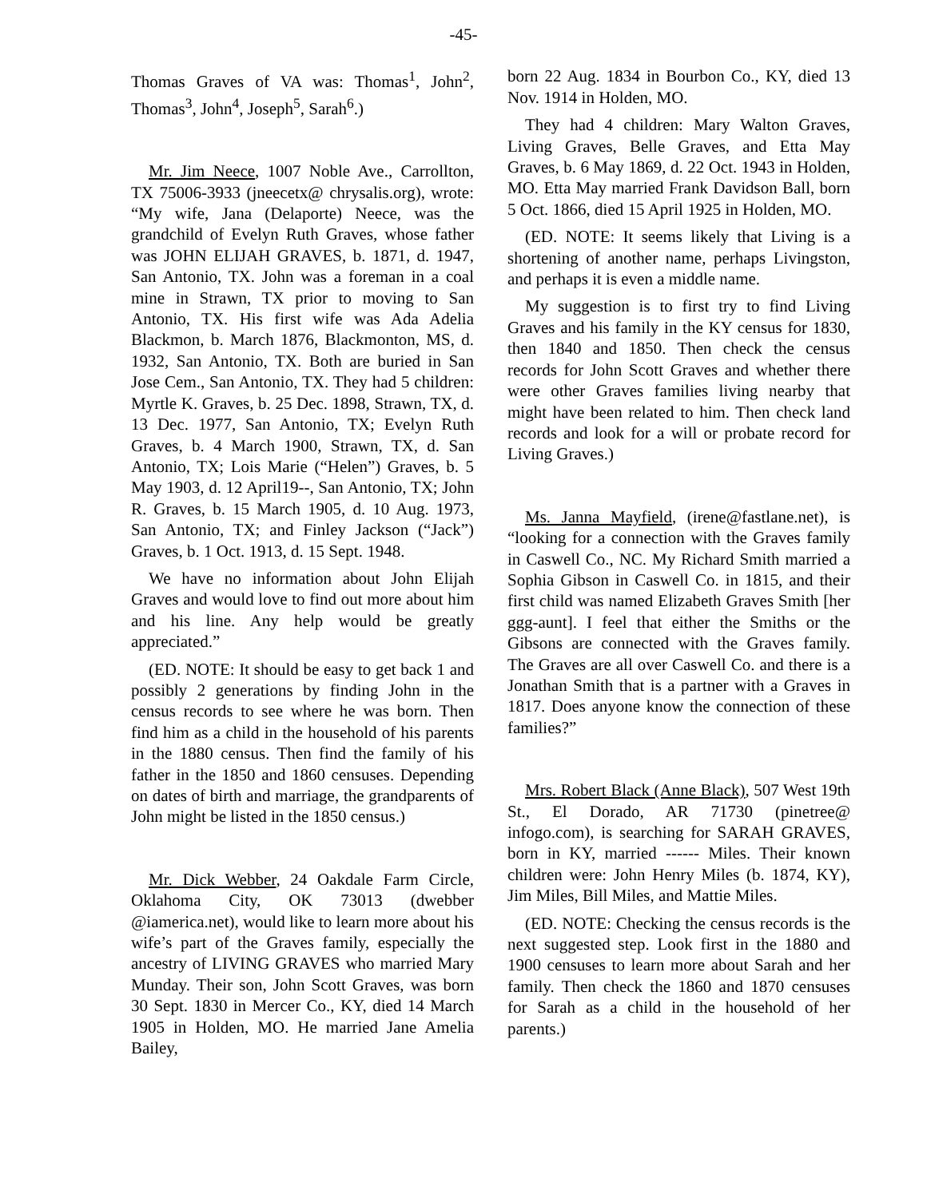-45-
Thomas Graves of VA was: Thomas<sup>1</sup>, John<sup>2</sup>, Thomas<sup>3</sup>, John<sup>4</sup>, Joseph<sup>5</sup>, Sarah<sup>6</sup>.)
Mr. Jim Neece, 1007 Noble Ave., Carrollton, TX 75006-3933 (jneecetx@ chrysalis.org), wrote: “My wife, Jana (Delaporte) Neece, was the grandchild of Evelyn Ruth Graves, whose father was JOHN ELIJAH GRAVES, b. 1871, d. 1947, San Antonio, TX. John was a foreman in a coal mine in Strawn, TX prior to moving to San Antonio, TX. His first wife was Ada Adelia Blackmon, b. March 1876, Blackmonton, MS, d. 1932, San Antonio, TX. Both are buried in San Jose Cem., San Antonio, TX. They had 5 children: Myrtle K. Graves, b. 25 Dec. 1898, Strawn, TX, d. 13 Dec. 1977, San Antonio, TX; Evelyn Ruth Graves, b. 4 March 1900, Strawn, TX, d. San Antonio, TX; Lois Marie (“Helen”) Graves, b. 5 May 1903, d. 12 April19--, San Antonio, TX; John R. Graves, b. 15 March 1905, d. 10 Aug. 1973, San Antonio, TX; and Finley Jackson (“Jack”) Graves, b. 1 Oct. 1913, d. 15 Sept. 1948.
We have no information about John Elijah Graves and would love to find out more about him and his line. Any help would be greatly appreciated.”
(ED. NOTE: It should be easy to get back 1 and possibly 2 generations by finding John in the census records to see where he was born. Then find him as a child in the household of his parents in the 1880 census. Then find the family of his father in the 1850 and 1860 censuses. Depending on dates of birth and marriage, the grandparents of John might be listed in the 1850 census.)
Mr. Dick Webber, 24 Oakdale Farm Circle, Oklahoma City, OK 73013 (dwebber @iamerica.net), would like to learn more about his wife’s part of the Graves family, especially the ancestry of LIVING GRAVES who married Mary Munday. Their son, John Scott Graves, was born 30 Sept. 1830 in Mercer Co., KY, died 14 March 1905 in Holden, MO. He married Jane Amelia Bailey,
born 22 Aug. 1834 in Bourbon Co., KY, died 13 Nov. 1914 in Holden, MO.
They had 4 children: Mary Walton Graves, Living Graves, Belle Graves, and Etta May Graves, b. 6 May 1869, d. 22 Oct. 1943 in Holden, MO. Etta May married Frank Davidson Ball, born 5 Oct. 1866, died 15 April 1925 in Holden, MO.
(ED. NOTE: It seems likely that Living is a shortening of another name, perhaps Livingston, and perhaps it is even a middle name.
My suggestion is to first try to find Living Graves and his family in the KY census for 1830, then 1840 and 1850. Then check the census records for John Scott Graves and whether there were other Graves families living nearby that might have been related to him. Then check land records and look for a will or probate record for Living Graves.)
Ms. Janna Mayfield, (irene@fastlane.net), is “looking for a connection with the Graves family in Caswell Co., NC. My Richard Smith married a Sophia Gibson in Caswell Co. in 1815, and their first child was named Elizabeth Graves Smith [her ggg-aunt]. I feel that either the Smiths or the Gibsons are connected with the Graves family. The Graves are all over Caswell Co. and there is a Jonathan Smith that is a partner with a Graves in 1817. Does anyone know the connection of these families?”
Mrs. Robert Black (Anne Black), 507 West 19th St., El Dorado, AR 71730 (pinetree@ infogo.com), is searching for SARAH GRAVES, born in KY, married ------ Miles. Their known children were: John Henry Miles (b. 1874, KY), Jim Miles, Bill Miles, and Mattie Miles.
(ED. NOTE: Checking the census records is the next suggested step. Look first in the 1880 and 1900 censuses to learn more about Sarah and her family. Then check the 1860 and 1870 censuses for Sarah as a child in the household of her parents.)